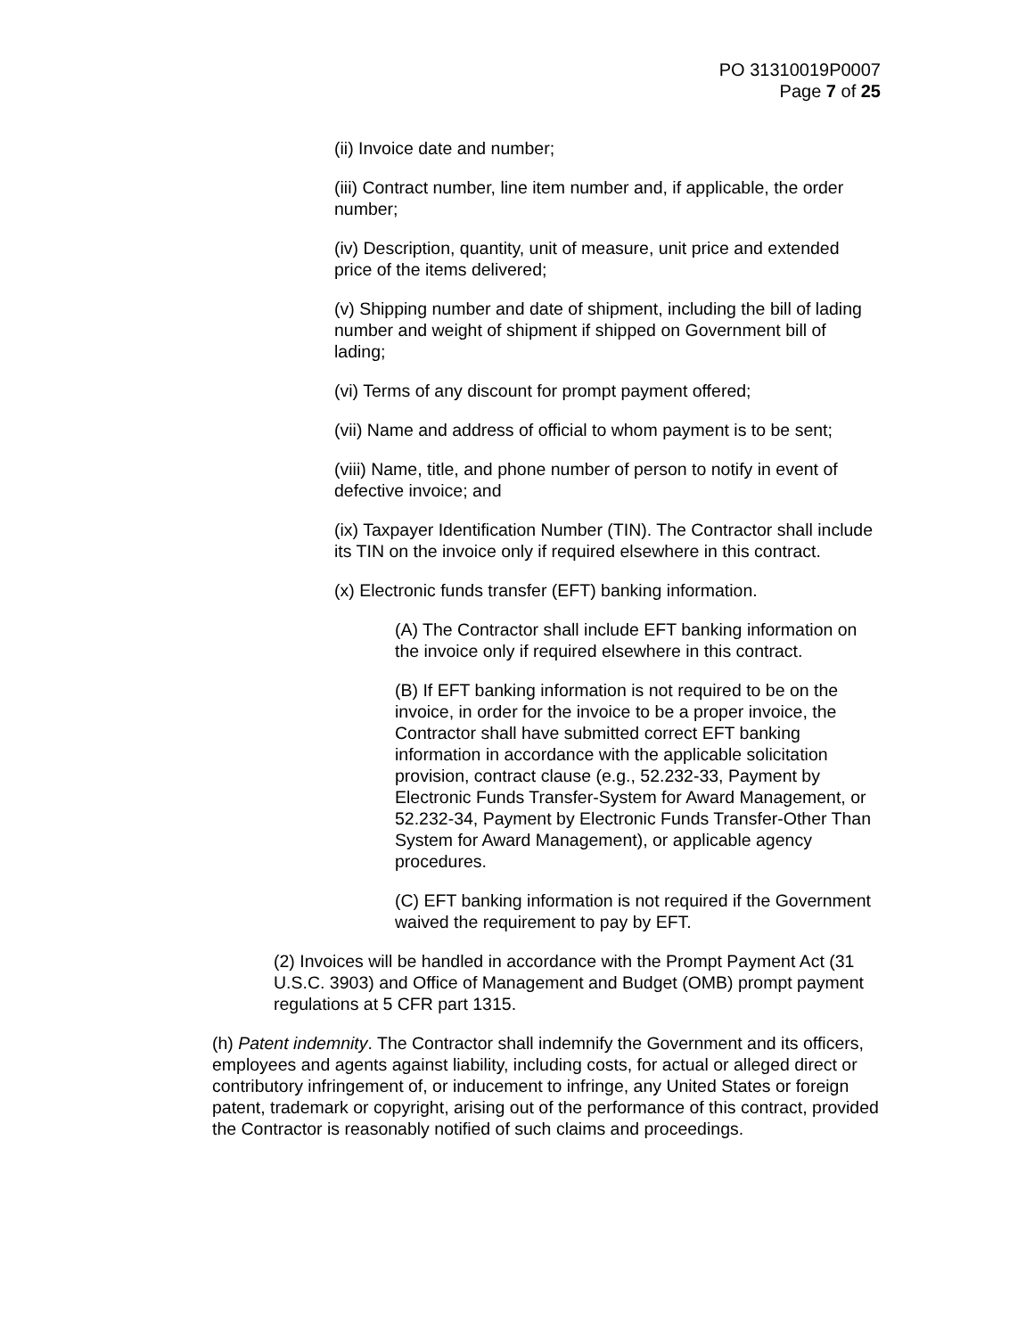PO 31310019P0007
Page 7 of 25
(ii) Invoice date and number;
(iii) Contract number, line item number and, if applicable, the order number;
(iv) Description, quantity, unit of measure, unit price and extended price of the items delivered;
(v) Shipping number and date of shipment, including the bill of lading number and weight of shipment if shipped on Government bill of lading;
(vi) Terms of any discount for prompt payment offered;
(vii) Name and address of official to whom payment is to be sent;
(viii) Name, title, and phone number of person to notify in event of defective invoice; and
(ix) Taxpayer Identification Number (TIN). The Contractor shall include its TIN on the invoice only if required elsewhere in this contract.
(x) Electronic funds transfer (EFT) banking information.
(A) The Contractor shall include EFT banking information on the invoice only if required elsewhere in this contract.
(B) If EFT banking information is not required to be on the invoice, in order for the invoice to be a proper invoice, the Contractor shall have submitted correct EFT banking information in accordance with the applicable solicitation provision, contract clause (e.g., 52.232-33, Payment by Electronic Funds Transfer-System for Award Management, or 52.232-34, Payment by Electronic Funds Transfer-Other Than System for Award Management), or applicable agency procedures.
(C) EFT banking information is not required if the Government waived the requirement to pay by EFT.
(2) Invoices will be handled in accordance with the Prompt Payment Act (31 U.S.C. 3903) and Office of Management and Budget (OMB) prompt payment regulations at 5 CFR part 1315.
(h) Patent indemnity. The Contractor shall indemnify the Government and its officers, employees and agents against liability, including costs, for actual or alleged direct or contributory infringement of, or inducement to infringe, any United States or foreign patent, trademark or copyright, arising out of the performance of this contract, provided the Contractor is reasonably notified of such claims and proceedings.